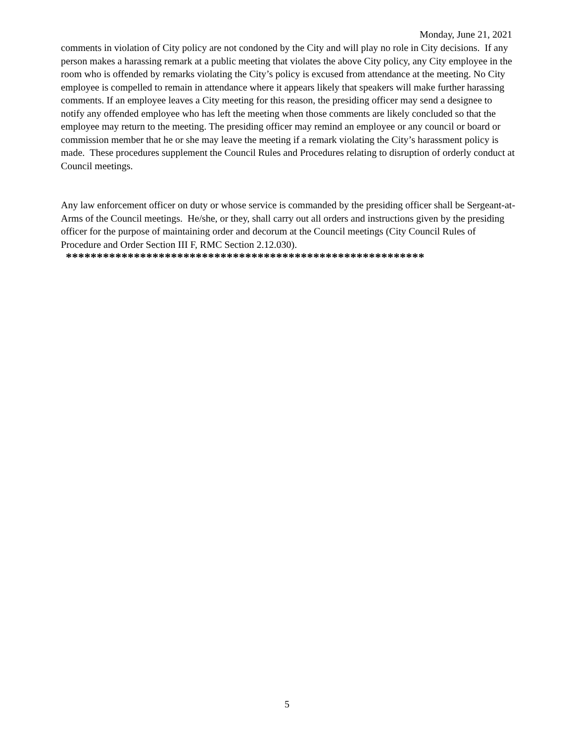Monday, June 21, 2021
comments in violation of City policy are not condoned by the City and will play no role in City decisions. If any person makes a harassing remark at a public meeting that violates the above City policy, any City employee in the room who is offended by remarks violating the City’s policy is excused from attendance at the meeting. No City employee is compelled to remain in attendance where it appears likely that speakers will make further harassing comments. If an employee leaves a City meeting for this reason, the presiding officer may send a designee to notify any offended employee who has left the meeting when those comments are likely concluded so that the employee may return to the meeting. The presiding officer may remind an employee or any council or board or commission member that he or she may leave the meeting if a remark violating the City’s harassment policy is made. These procedures supplement the Council Rules and Procedures relating to disruption of orderly conduct at Council meetings.
Any law enforcement officer on duty or whose service is commanded by the presiding officer shall be Sergeant-at-Arms of the Council meetings. He/she, or they, shall carry out all orders and instructions given by the presiding officer for the purpose of maintaining order and decorum at the Council meetings (City Council Rules of Procedure and Order Section III F, RMC Section 2.12.030).
**********************************************************
5